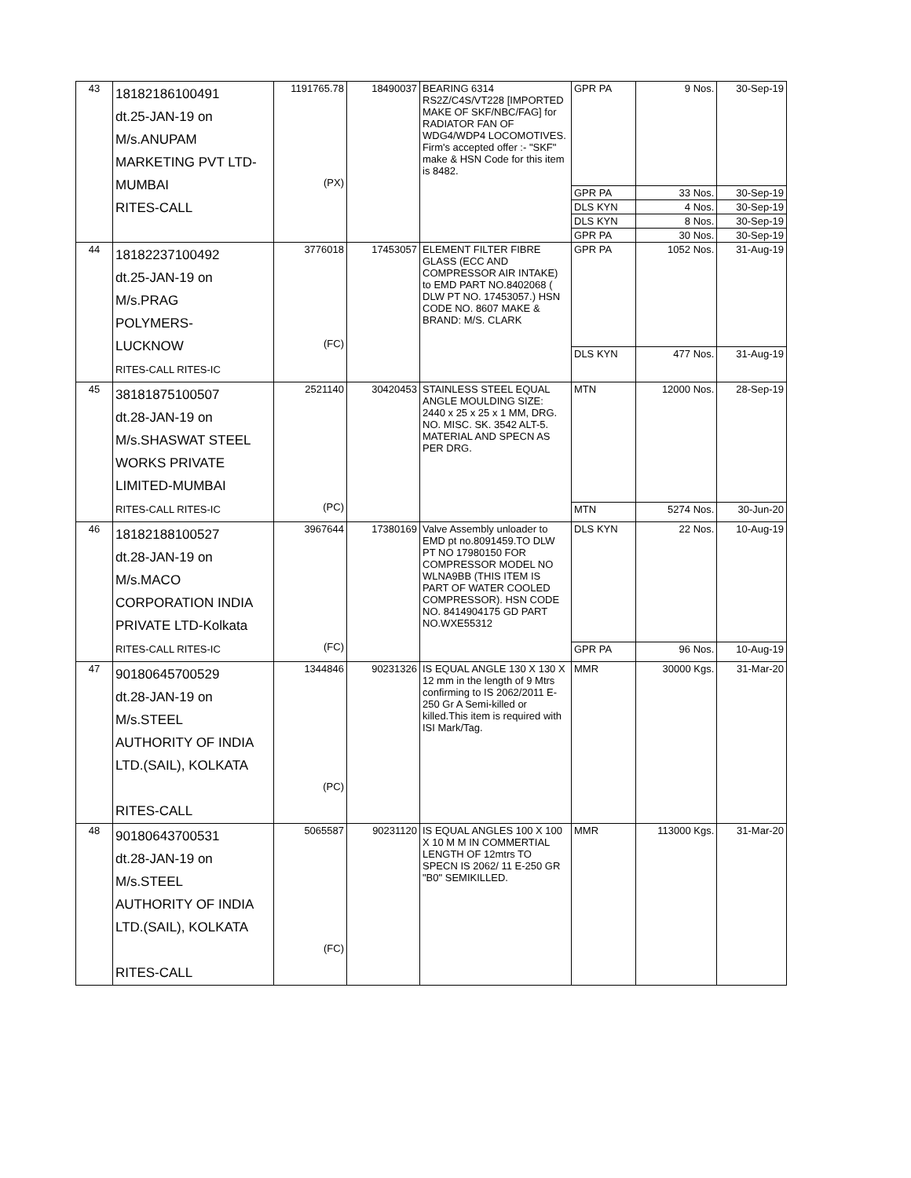| 43 | 18182186100491 dt.25-JAN-19 on M/s.ANUPAM MARKETING PVT LTD- MUMBAI RITES-CALL | 1191765.78 (PX) | 18490037 | BEARING 6314 RS2Z/C4S/VT228 [IMPORTED MAKE OF SKF/NBC/FAG] for RADIATOR FAN OF WDG4/WDP4 LOCOMOTIVES. Firm's accepted offer :- "SKF" make & HSN Code for this item is 8482. | GPR PA | 9 Nos. | 30-Sep-19 |
| | | | | | GPR PA | 33 Nos. | 30-Sep-19 |
| | | | | | DLS KYN | 4 Nos. | 30-Sep-19 |
| | | | | | DLS KYN | 8 Nos. | 30-Sep-19 |
| | | | | | GPR PA | 30 Nos. | 30-Sep-19 |
| 44 | 18182237100492 dt.25-JAN-19 on M/s.PRAG POLYMERS- LUCKNOW RITES-CALL RITES-IC | 3776018 (FC) | 17453057 | ELEMENT FILTER FIBRE GLASS (ECC AND COMPRESSOR AIR INTAKE) to EMD PART NO.8402068 ( DLW PT NO. 17453057.) HSN CODE NO. 8607 MAKE & BRAND: M/S. CLARK | GPR PA | 1052 Nos. | 31-Aug-19 |
| | | | | | DLS KYN | 477 Nos. | 31-Aug-19 |
| 45 | 38181875100507 dt.28-JAN-19 on M/s.SHASWAT STEEL WORKS PRIVATE LIMITED-MUMBAI RITES-CALL RITES-IC | 2521140 (PC) | 30420453 | STAINLESS STEEL EQUAL ANGLE MOULDING SIZE: 2440 x 25 x 25 x 1 MM, DRG. NO. MISC. SK. 3542 ALT-5. MATERIAL AND SPECN AS PER DRG. | MTN | 12000 Nos. | 28-Sep-19 |
| | | | | | MTN | 5274 Nos. | 30-Jun-20 |
| 46 | 18182188100527 dt.28-JAN-19 on M/s.MACO CORPORATION INDIA PRIVATE LTD-Kolkata RITES-CALL RITES-IC | 3967644 (FC) | 17380169 | Valve Assembly unloader to EMD pt no.8091459.TO DLW PT NO 17980150 FOR COMPRESSOR MODEL NO WLNA9BB (THIS ITEM IS PART OF WATER COOLED COMPRESSOR). HSN CODE NO. 8414904175 GD PART NO.WXE55312 | DLS KYN | 22 Nos. | 10-Aug-19 |
| | | | | | GPR PA | 96 Nos. | 10-Aug-19 |
| 47 | 90180645700529 dt.28-JAN-19 on M/s.STEEL AUTHORITY OF INDIA LTD.(SAIL), KOLKATA RITES-CALL | 1344846 (PC) | 90231326 | IS EQUAL ANGLE 130 X 130 X 12 mm in the length of 9 Mtrs confirming to IS 2062/2011 E-250 Gr A Semi-killed or killed.This item is required with ISI Mark/Tag. | MMR | 30000 Kgs. | 31-Mar-20 |
| 48 | 90180643700531 dt.28-JAN-19 on M/s.STEEL AUTHORITY OF INDIA LTD.(SAIL), KOLKATA RITES-CALL | 5065587 (FC) | 90231120 | IS EQUAL ANGLES 100 X 100 X 10 M M IN COMMERTIAL LENGTH OF 12mtrs TO SPECN IS 2062/ 11 E-250 GR "B0" SEMIKILLED. | MMR | 113000 Kgs. | 31-Mar-20 |